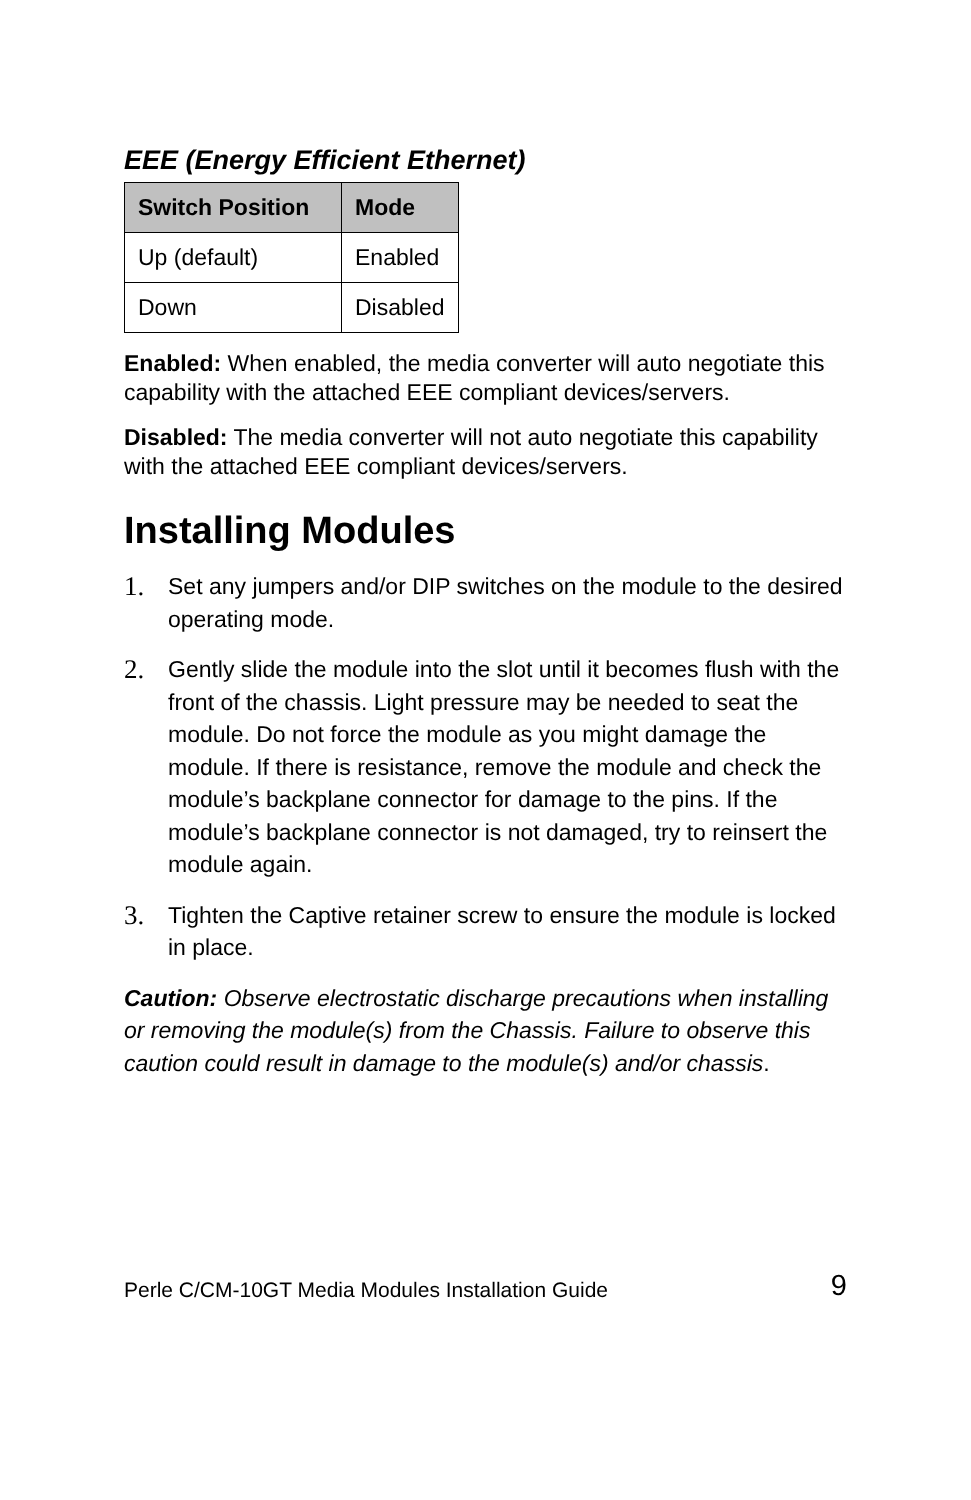EEE (Energy Efficient Ethernet)
| Switch Position | Mode |
| --- | --- |
| Up (default) | Enabled |
| Down | Disabled |
Enabled: When enabled, the media converter will auto negotiate this capability with the attached EEE compliant devices/servers.
Disabled: The media converter will not auto negotiate this capability with the attached EEE compliant devices/servers.
Installing Modules
1. Set any jumpers and/or DIP switches on the module to the desired operating mode.
2. Gently slide the module into the slot until it becomes flush with the front of the chassis. Light pressure may be needed to seat the module. Do not force the module as you might damage the module. If there is resistance, remove the module and check the module’s backplane connector for damage to the pins. If the module’s backplane connector is not damaged, try to reinsert the module again.
3. Tighten the Captive retainer screw to ensure the module is locked in place.
Caution: Observe electrostatic discharge precautions when installing or removing the module(s) from the Chassis. Failure to observe this caution could result in damage to the module(s) and/or chassis.
Perle C/CM-10GT Media Modules Installation Guide 9